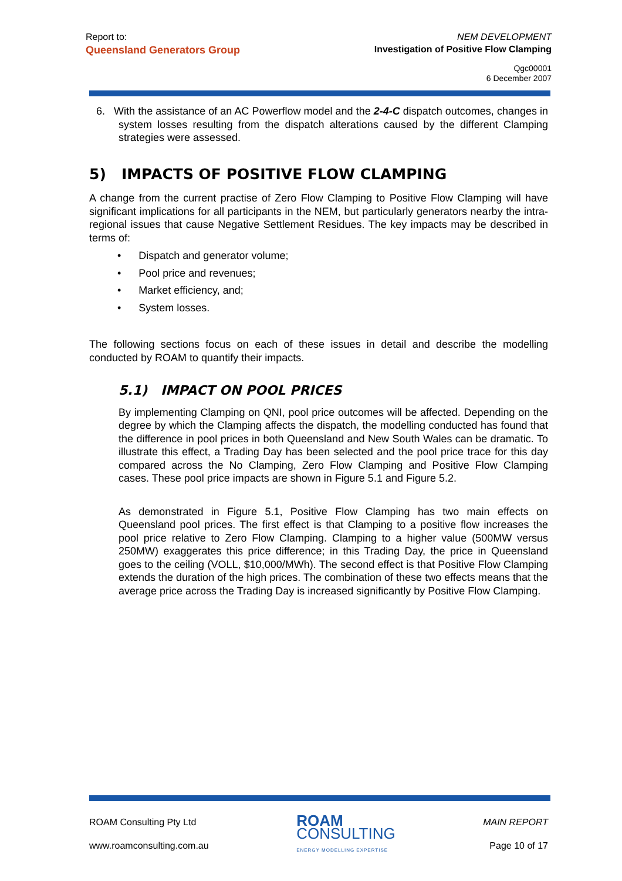Report to:
Queensland Generators Group
NEM DEVELOPMENT
Investigation of Positive Flow Clamping
Qgc00001
6 December 2007
6. With the assistance of an AC Powerflow model and the 2-4-C dispatch outcomes, changes in system losses resulting from the dispatch alterations caused by the different Clamping strategies were assessed.
5) IMPACTS OF POSITIVE FLOW CLAMPING
A change from the current practise of Zero Flow Clamping to Positive Flow Clamping will have significant implications for all participants in the NEM, but particularly generators nearby the intra-regional issues that cause Negative Settlement Residues. The key impacts may be described in terms of:
• Dispatch and generator volume;
• Pool price and revenues;
• Market efficiency, and;
• System losses.
The following sections focus on each of these issues in detail and describe the modelling conducted by ROAM to quantify their impacts.
5.1) IMPACT ON POOL PRICES
By implementing Clamping on QNI, pool price outcomes will be affected. Depending on the degree by which the Clamping affects the dispatch, the modelling conducted has found that the difference in pool prices in both Queensland and New South Wales can be dramatic. To illustrate this effect, a Trading Day has been selected and the pool price trace for this day compared across the No Clamping, Zero Flow Clamping and Positive Flow Clamping cases. These pool price impacts are shown in Figure 5.1 and Figure 5.2.
As demonstrated in Figure 5.1, Positive Flow Clamping has two main effects on Queensland pool prices. The first effect is that Clamping to a positive flow increases the pool price relative to Zero Flow Clamping. Clamping to a higher value (500MW versus 250MW) exaggerates this price difference; in this Trading Day, the price in Queensland goes to the ceiling (VOLL, $10,000/MWh). The second effect is that Positive Flow Clamping extends the duration of the high prices. The combination of these two effects means that the average price across the Trading Day is increased significantly by Positive Flow Clamping.
ROAM Consulting Pty Ltd
www.roamconsulting.com.au
ROAM
CONSULTING
ENERGY MODELLING EXPERTISE
MAIN REPORT
Page 10 of 17